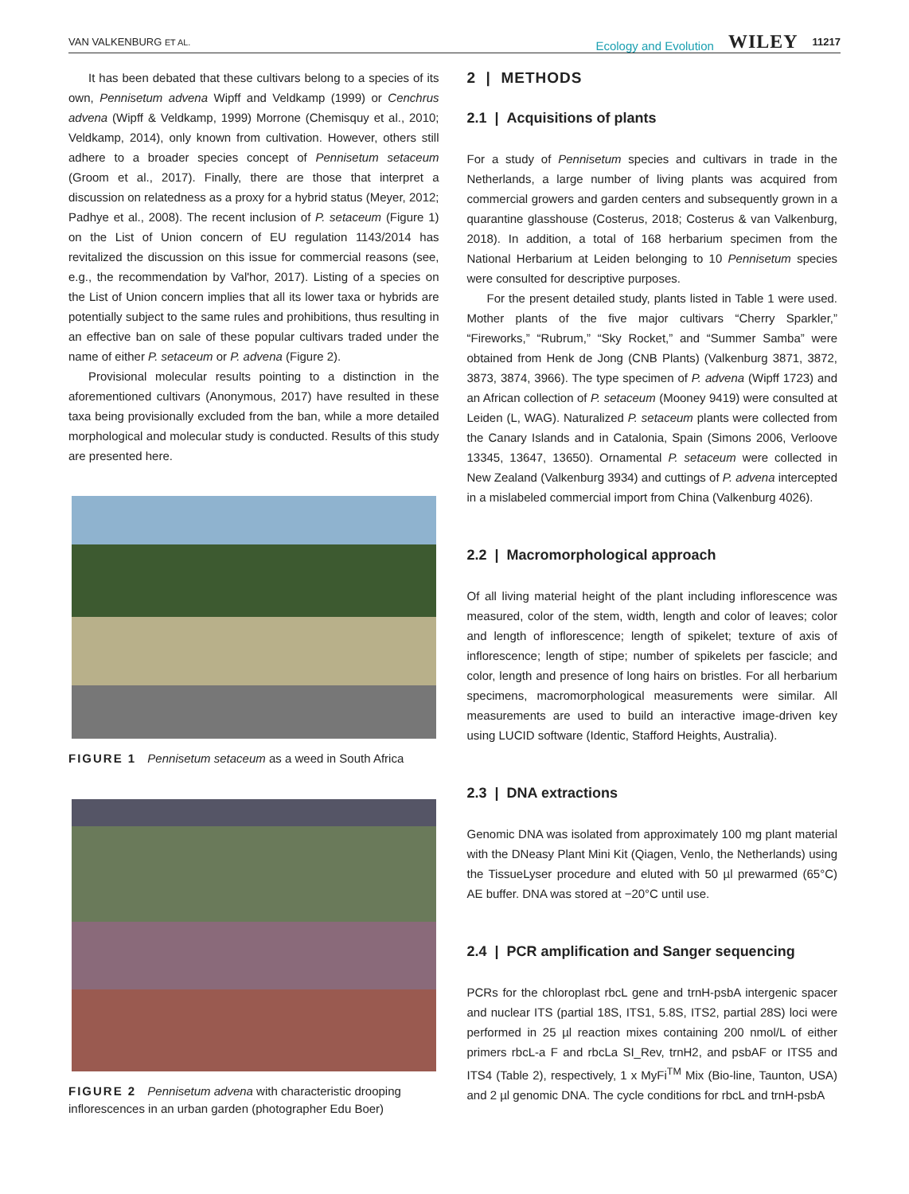VAN VALKENBURG ET AL.
Ecology and Evolution WILEY 11217
It has been debated that these cultivars belong to a species of its own, Pennisetum advena Wipff and Veldkamp (1999) or Cenchrus advena (Wipff & Veldkamp, 1999) Morrone (Chemisquy et al., 2010; Veldkamp, 2014), only known from cultivation. However, others still adhere to a broader species concept of Pennisetum setaceum (Groom et al., 2017). Finally, there are those that interpret a discussion on relatedness as a proxy for a hybrid status (Meyer, 2012; Padhye et al., 2008). The recent inclusion of P. setaceum (Figure 1) on the List of Union concern of EU regulation 1143/2014 has revitalized the discussion on this issue for commercial reasons (see, e.g., the recommendation by Val'hor, 2017). Listing of a species on the List of Union concern implies that all its lower taxa or hybrids are potentially subject to the same rules and prohibitions, thus resulting in an effective ban on sale of these popular cultivars traded under the name of either P. setaceum or P. advena (Figure 2).
Provisional molecular results pointing to a distinction in the aforementioned cultivars (Anonymous, 2017) have resulted in these taxa being provisionally excluded from the ban, while a more detailed morphological and molecular study is conducted. Results of this study are presented here.
FIGURE 1 Pennisetum setaceum as a weed in South Africa
FIGURE 2 Pennisetum advena with characteristic drooping inflorescences in an urban garden (photographer Edu Boer)
2 | METHODS
2.1 | Acquisitions of plants
For a study of Pennisetum species and cultivars in trade in the Netherlands, a large number of living plants was acquired from commercial growers and garden centers and subsequently grown in a quarantine glasshouse (Costerus, 2018; Costerus & van Valkenburg, 2018). In addition, a total of 168 herbarium specimen from the National Herbarium at Leiden belonging to 10 Pennisetum species were consulted for descriptive purposes.
For the present detailed study, plants listed in Table 1 were used. Mother plants of the five major cultivars “Cherry Sparkler,” “Fireworks,” “Rubrum,” “Sky Rocket,” and “Summer Samba” were obtained from Henk de Jong (CNB Plants) (Valkenburg 3871, 3872, 3873, 3874, 3966). The type specimen of P. advena (Wipff 1723) and an African collection of P. setaceum (Mooney 9419) were consulted at Leiden (L, WAG). Naturalized P. setaceum plants were collected from the Canary Islands and in Catalonia, Spain (Simons 2006, Verloove 13345, 13647, 13650). Ornamental P. setaceum were collected in New Zealand (Valkenburg 3934) and cuttings of P. advena intercepted in a mislabeled commercial import from China (Valkenburg 4026).
2.2 | Macromorphological approach
Of all living material height of the plant including inflorescence was measured, color of the stem, width, length and color of leaves; color and length of inflorescence; length of spikelet; texture of axis of inflorescence; length of stipe; number of spikelets per fascicle; and color, length and presence of long hairs on bristles. For all herbarium specimens, macromorphological measurements were similar. All measurements are used to build an interactive image-driven key using LUCID software (Identic, Stafford Heights, Australia).
2.3 | DNA extractions
Genomic DNA was isolated from approximately 100 mg plant material with the DNeasy Plant Mini Kit (Qiagen, Venlo, the Netherlands) using the TissueLyser procedure and eluted with 50 µl prewarmed (65°C) AE buffer. DNA was stored at −20°C until use.
2.4 | PCR amplification and Sanger sequencing
PCRs for the chloroplast rbcL gene and trnH-psbA intergenic spacer and nuclear ITS (partial 18S, ITS1, 5.8S, ITS2, partial 28S) loci were performed in 25 µl reaction mixes containing 200 nmol/L of either primers rbcL-a F and rbcLa SI_Rev, trnH2, and psbAF or ITS5 and ITS4 (Table 2), respectively, 1 x MyFi<sup>TM</sup> Mix (Bio-line, Taunton, USA) and 2 µl genomic DNA. The cycle conditions for rbcL and trnH-psbA